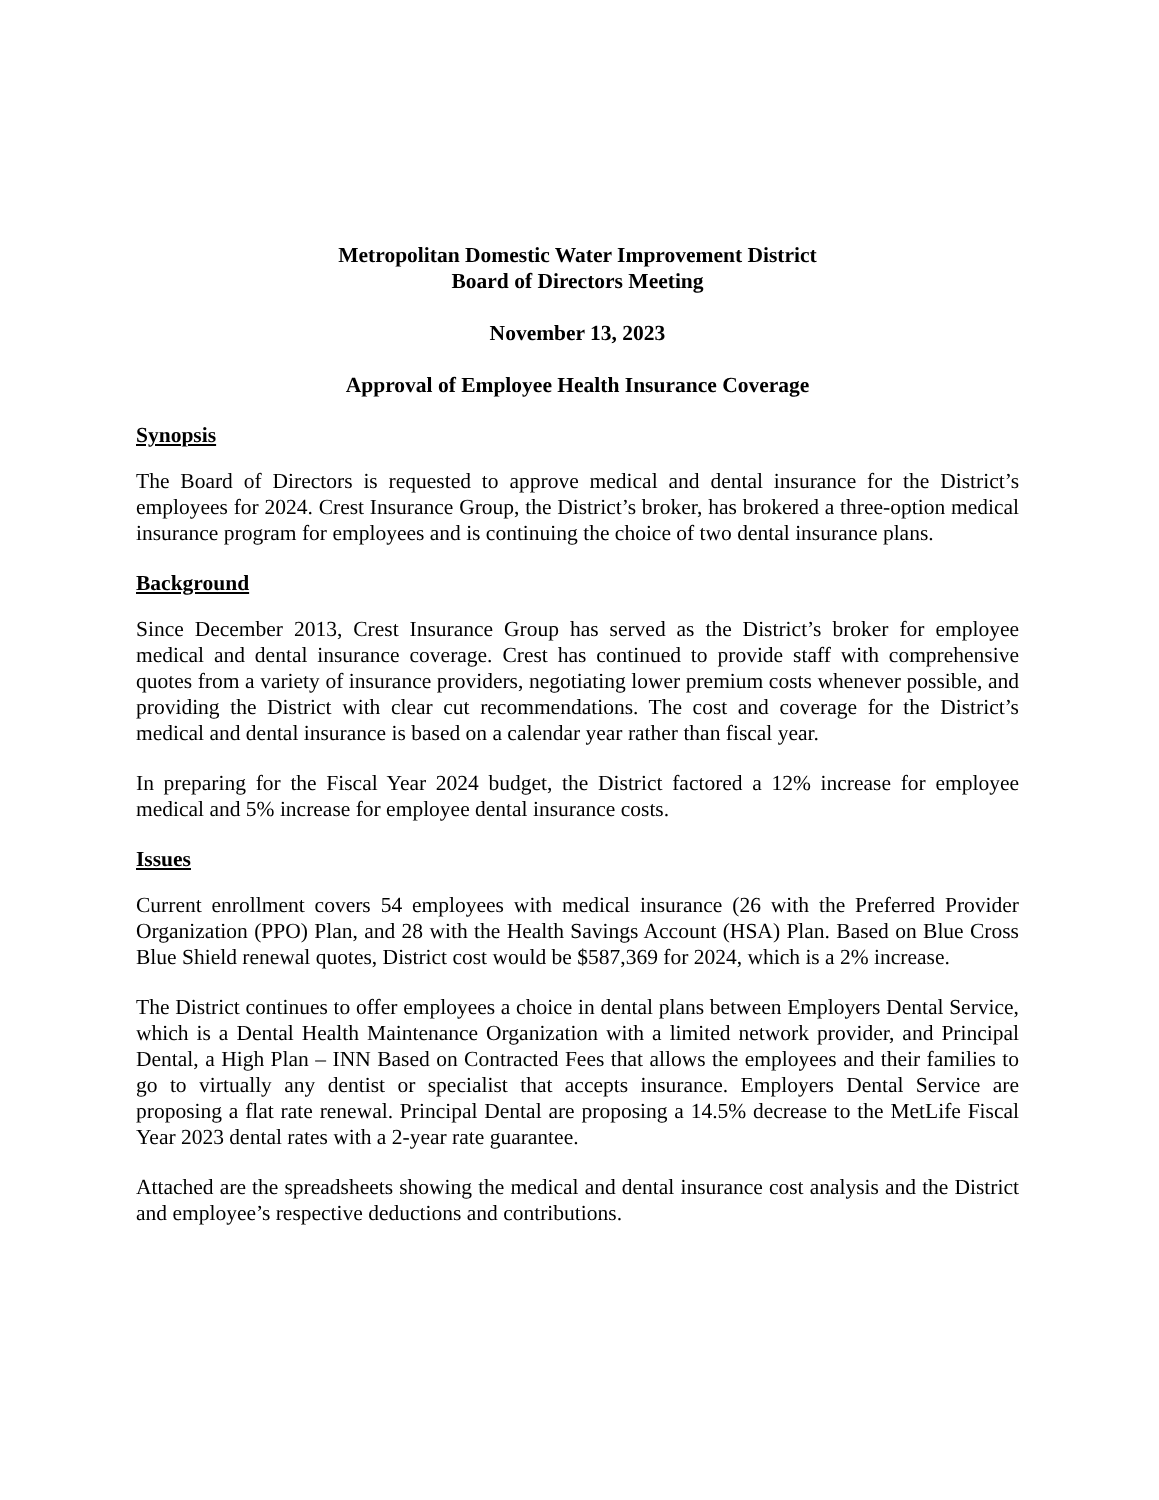Metropolitan Domestic Water Improvement District
Board of Directors Meeting
November 13, 2023
Approval of Employee Health Insurance Coverage
Synopsis
The Board of Directors is requested to approve medical and dental insurance for the District’s employees for 2024. Crest Insurance Group, the District’s broker, has brokered a three-option medical insurance program for employees and is continuing the choice of two dental insurance plans.
Background
Since December 2013, Crest Insurance Group has served as the District’s broker for employee medical and dental insurance coverage. Crest has continued to provide staff with comprehensive quotes from a variety of insurance providers, negotiating lower premium costs whenever possible, and providing the District with clear cut recommendations. The cost and coverage for the District’s medical and dental insurance is based on a calendar year rather than fiscal year.
In preparing for the Fiscal Year 2024 budget, the District factored a 12% increase for employee medical and 5% increase for employee dental insurance costs.
Issues
Current enrollment covers 54 employees with medical insurance (26 with the Preferred Provider Organization (PPO) Plan, and 28 with the Health Savings Account (HSA) Plan. Based on Blue Cross Blue Shield renewal quotes, District cost would be $587,369 for 2024, which is a 2% increase.
The District continues to offer employees a choice in dental plans between Employers Dental Service, which is a Dental Health Maintenance Organization with a limited network provider, and Principal Dental, a High Plan – INN Based on Contracted Fees that allows the employees and their families to go to virtually any dentist or specialist that accepts insurance. Employers Dental Service are proposing a flat rate renewal. Principal Dental are proposing a 14.5% decrease to the MetLife Fiscal Year 2023 dental rates with a 2-year rate guarantee.
Attached are the spreadsheets showing the medical and dental insurance cost analysis and the District and employee’s respective deductions and contributions.